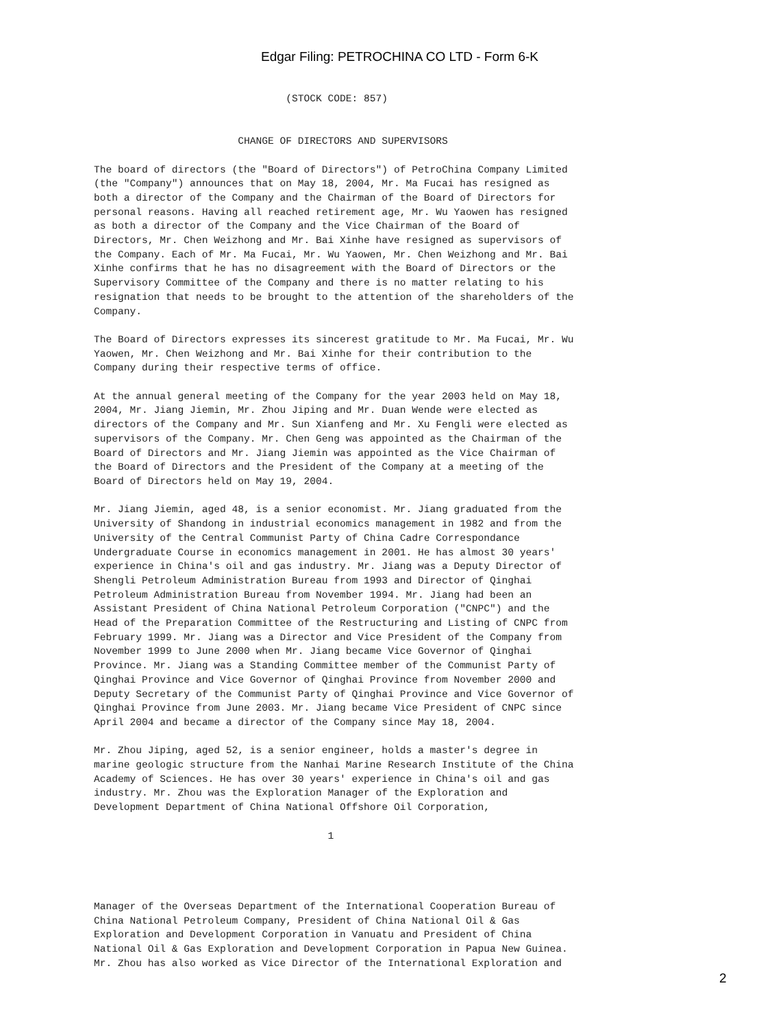Edgar Filing: PETROCHINA CO LTD - Form 6-K
                                (STOCK CODE: 857)


                        CHANGE OF DIRECTORS AND SUPERVISORS

The board of directors (the "Board of Directors") of PetroChina Company Limited
(the "Company") announces that on May 18, 2004, Mr. Ma Fucai has resigned as
both a director of the Company and the Chairman of the Board of Directors for
personal reasons. Having all reached retirement age, Mr. Wu Yaowen has resigned
as both a director of the Company and the Vice Chairman of the Board of
Directors, Mr. Chen Weizhong and Mr. Bai Xinhe have resigned as supervisors of
the Company. Each of Mr. Ma Fucai, Mr. Wu Yaowen, Mr. Chen Weizhong and Mr. Bai
Xinhe confirms that he has no disagreement with the Board of Directors or the
Supervisory Committee of the Company and there is no matter relating to his
resignation that needs to be brought to the attention of the shareholders of the
Company.

The Board of Directors expresses its sincerest gratitude to Mr. Ma Fucai, Mr. Wu
Yaowen, Mr. Chen Weizhong and Mr. Bai Xinhe for their contribution to the
Company during their respective terms of office.

At the annual general meeting of the Company for the year 2003 held on May 18,
2004, Mr. Jiang Jiemin, Mr. Zhou Jiping and Mr. Duan Wende were elected as
directors of the Company and Mr. Sun Xianfeng and Mr. Xu Fengli were elected as
supervisors of the Company. Mr. Chen Geng was appointed as the Chairman of the
Board of Directors and Mr. Jiang Jiemin was appointed as the Vice Chairman of
the Board of Directors and the President of the Company at a meeting of the
Board of Directors held on May 19, 2004.

Mr. Jiang Jiemin, aged 48, is a senior economist. Mr. Jiang graduated from the
University of Shandong in industrial economics management in 1982 and from the
University of the Central Communist Party of China Cadre Correspondance
Undergraduate Course in economics management in 2001. He has almost 30 years'
experience in China's oil and gas industry. Mr. Jiang was a Deputy Director of
Shengli Petroleum Administration Bureau from 1993 and Director of Qinghai
Petroleum Administration Bureau from November 1994. Mr. Jiang had been an
Assistant President of China National Petroleum Corporation ("CNPC") and the
Head of the Preparation Committee of the Restructuring and Listing of CNPC from
February 1999. Mr. Jiang was a Director and Vice President of the Company from
November 1999 to June 2000 when Mr. Jiang became Vice Governor of Qinghai
Province. Mr. Jiang was a Standing Committee member of the Communist Party of
Qinghai Province and Vice Governor of Qinghai Province from November 2000 and
Deputy Secretary of the Communist Party of Qinghai Province and Vice Governor of
Qinghai Province from June 2003. Mr. Jiang became Vice President of CNPC since
April 2004 and became a director of the Company since May 18, 2004.

Mr. Zhou Jiping, aged 52, is a senior engineer, holds a master's degree in
marine geologic structure from the Nanhai Marine Research Institute of the China
Academy of Sciences. He has over 30 years' experience in China's oil and gas
industry. Mr. Zhou was the Exploration Manager of the Exploration and
Development Department of China National Offshore Oil Corporation,

                                       1




Manager of the Overseas Department of the International Cooperation Bureau of
China National Petroleum Company, President of China National Oil & Gas
Exploration and Development Corporation in Vanuatu and President of China
National Oil & Gas Exploration and Development Corporation in Papua New Guinea.
Mr. Zhou has also worked as Vice Director of the International Exploration and
2